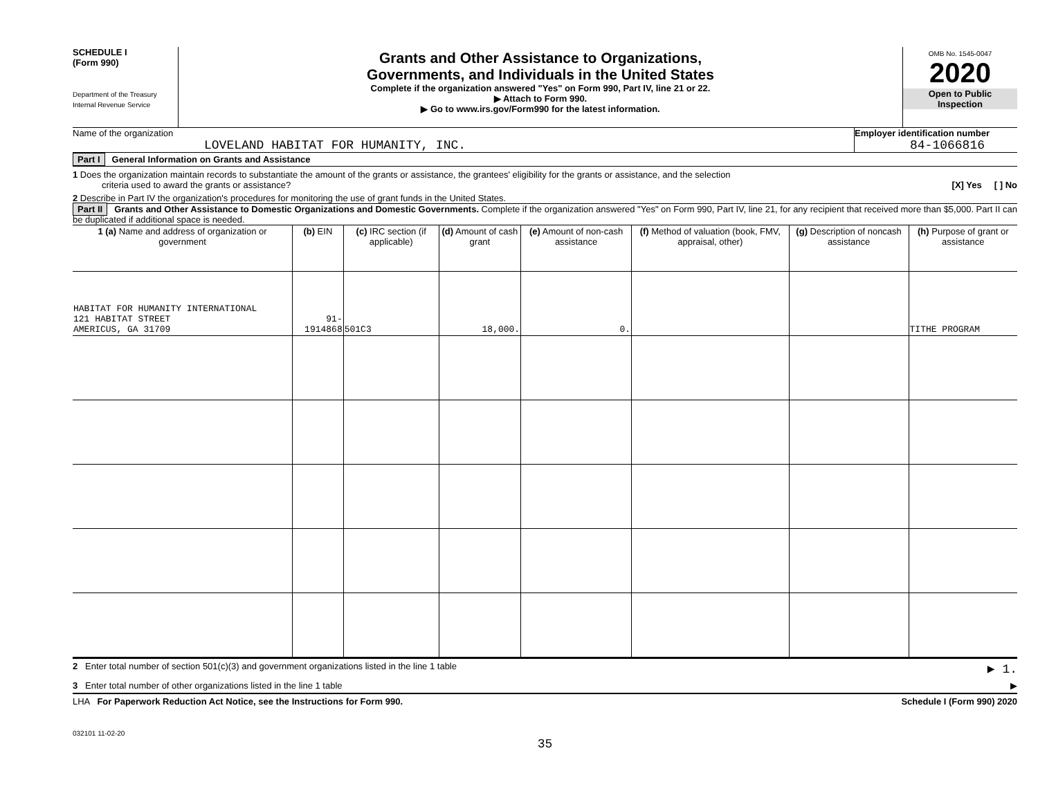SCHEDULE I
(Form 990)
Department of the Treasury
Internal Revenue Service
Grants and Other Assistance to Organizations,
Governments, and Individuals in the United States
Complete if the organization answered "Yes" on Form 990, Part IV, line 21 or 22.
▶ Attach to Form 990.
▶ Go to www.irs.gov/Form990 for the latest information.
OMB No. 1545-0047
2020
Open to Public
Inspection
Name of the organization
LOVELAND HABITAT FOR HUMANITY, INC.
Employer identification number
84-1066816
Part I General Information on Grants and Assistance
1 Does the organization maintain records to substantiate the amount of the grants or assistance, the grantees' eligibility for the grants or assistance, and the selection
criteria used to award the grants or assistance? [X] Yes [ ] No
2 Describe in Part IV the organization's procedures for monitoring the use of grant funds in the United States.
Part II Grants and Other Assistance to Domestic Organizations and Domestic Governments. Complete if the organization answered "Yes" on Form 990, Part IV, line 21, for any recipient that received more than $5,000. Part II can be duplicated if additional space is needed.
| 1 (a) Name and address of organization or government | (b) EIN | (c) IRC section (if applicable) | (d) Amount of cash grant | (e) Amount of non-cash assistance | (f) Method of valuation (book, FMV, appraisal, other) | (g) Description of noncash assistance | (h) Purpose of grant or assistance |
| --- | --- | --- | --- | --- | --- | --- | --- |
| HABITAT FOR HUMANITY INTERNATIONAL 121 HABITAT STREET AMERICUS, GA 31709 | 91-1914868 | 501C3 | 18,000. | 0. | | | TITHE PROGRAM |
2 Enter total number of section 501(c)(3) and government organizations listed in the line 1 table ▶ 1.
3 Enter total number of other organizations listed in the line 1 table ▶
LHA For Paperwork Reduction Act Notice, see the Instructions for Form 990. Schedule I (Form 990) 2020
032101 11-02-20
35